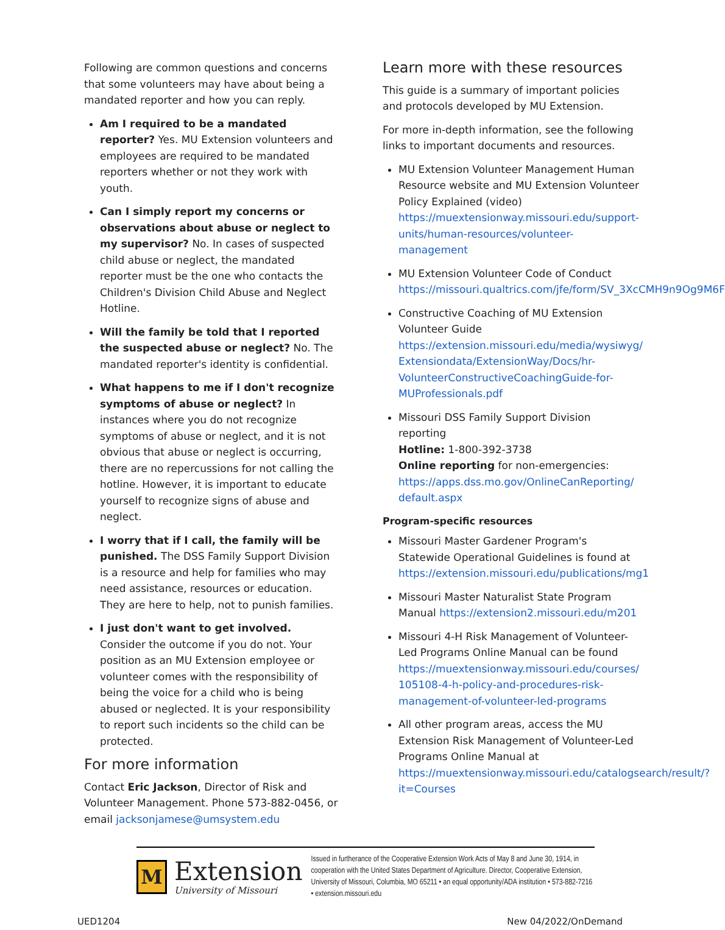Following are common questions and concerns that some volunteers may have about being a mandated reporter and how you can reply.
Am I required to be a mandated reporter? Yes. MU Extension volunteers and employees are required to be mandated reporters whether or not they work with youth.
Can I simply report my concerns or observations about abuse or neglect to my supervisor? No. In cases of suspected child abuse or neglect, the mandated reporter must be the one who contacts the Children's Division Child Abuse and Neglect Hotline.
Will the family be told that I reported the suspected abuse or neglect? No. The mandated reporter's identity is confidential.
What happens to me if I don't recognize symptoms of abuse or neglect? In instances where you do not recognize symptoms of abuse or neglect, and it is not obvious that abuse or neglect is occurring, there are no repercussions for not calling the hotline. However, it is important to educate yourself to recognize signs of abuse and neglect.
I worry that if I call, the family will be punished. The DSS Family Support Division is a resource and help for families who may need assistance, resources or education. They are here to help, not to punish families.
I just don't want to get involved. Consider the outcome if you do not. Your position as an MU Extension employee or volunteer comes with the responsibility of being the voice for a child who is being abused or neglected. It is your responsibility to report such incidents so the child can be protected.
For more information
Contact Eric Jackson, Director of Risk and Volunteer Management. Phone 573-882-0456, or email jacksonjamese@umsystem.edu
Learn more with these resources
This guide is a summary of important policies and protocols developed by MU Extension.
For more in-depth information, see the following links to important documents and resources.
MU Extension Volunteer Management Human Resource website and MU Extension Volunteer Policy Explained (video) https://muextensionway.missouri.edu/support-units/human-resources/volunteer-management
MU Extension Volunteer Code of Conduct https://missouri.qualtrics.com/jfe/form/SV_3XcCMH9n9Og9M6F
Constructive Coaching of MU Extension Volunteer Guide https://extension.missouri.edu/media/wysiwyg/ Extensiondata/ExtensionWay/Docs/hr-VolunteerConstructiveCoachingGuide-for-MUProfessionals.pdf
Missouri DSS Family Support Division reporting
Hotline: 1-800-392-3738
Online reporting for non-emergencies: https://apps.dss.mo.gov/OnlineCanReporting/ default.aspx
Program-specific resources
Missouri Master Gardener Program's Statewide Operational Guidelines is found at https://extension.missouri.edu/publications/mg1
Missouri Master Naturalist State Program Manual https://extension2.missouri.edu/m201
Missouri 4-H Risk Management of Volunteer-Led Programs Online Manual can be found https://muextensionway.missouri.edu/courses/ 105108-4-h-policy-and-procedures-risk-management-of-volunteer-led-programs
All other program areas, access the MU Extension Risk Management of Volunteer-Led Programs Online Manual at https://muextensionway.missouri.edu/catalogsearch/result/?it=Courses
M
Extension
University of Missouri
Issued in furtherance of the Cooperative Extension Work Acts of May 8 and June 30, 1914, in cooperation with the United States Department of Agriculture. Director, Cooperative Extension, University of Missouri, Columbia, MO 65211 • an equal opportunity/ADA institution • 573-882-7216 • extension.missouri.edu
UED1204 New 04/2022/OnDemand